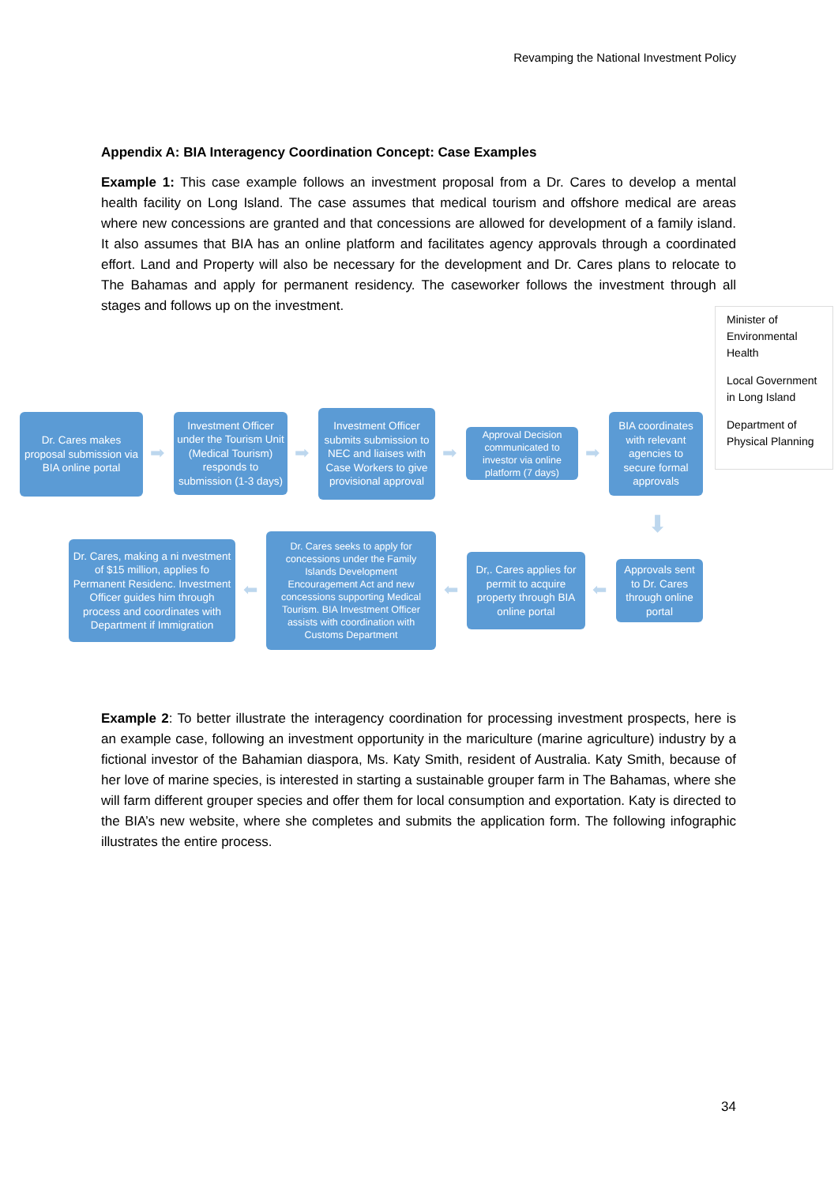Revamping the National Investment Policy
Appendix A: BIA Interagency Coordination Concept: Case Examples
Example 1: This case example follows an investment proposal from a Dr. Cares to develop a mental health facility on Long Island. The case assumes that medical tourism and offshore medical are areas where new concessions are granted and that concessions are allowed for development of a family island. It also assumes that BIA has an online platform and facilitates agency approvals through a coordinated effort. Land and Property will also be necessary for the development and Dr. Cares plans to relocate to The Bahamas and apply for permanent residency. The caseworker follows the investment through all stages and follows up on the investment.
Minister of Environmental Health
Local Government in Long Island
Department of Physical Planning
Dr. Cares makes proposal submission via BIA online portal
➡
Investment Officer under the Tourism Unit (Medical Tourism) responds to submission (1-3 days)
➡
Investment Officer submits submission to NEC and liaises with Case Workers to give provisional approval
➡
Approval Decision communicated to investor via online platform (7 days)
➡
BIA coordinates with relevant agencies to secure formal approvals
⬇
Approvals sent to Dr. Cares through online portal
⬅
Dr,. Cares applies for permit to acquire property through BIA online portal
⬅
Dr. Cares seeks to apply for concessions under the Family Islands Development Encouragement Act and new concessions supporting Medical Tourism. BIA Investment Officer assists with coordination with Customs Department
⬅
Dr. Cares, making a ni nvestment of $15 million, applies fo Permanent Residenc. Investment Officer guides him through process and coordinates with Department if Immigration
Example 2: To better illustrate the interagency coordination for processing investment prospects, here is an example case, following an investment opportunity in the mariculture (marine agriculture) industry by a fictional investor of the Bahamian diaspora, Ms. Katy Smith, resident of Australia. Katy Smith, because of her love of marine species, is interested in starting a sustainable grouper farm in The Bahamas, where she will farm different grouper species and offer them for local consumption and exportation. Katy is directed to the BIA’s new website, where she completes and submits the application form. The following infographic illustrates the entire process.
34